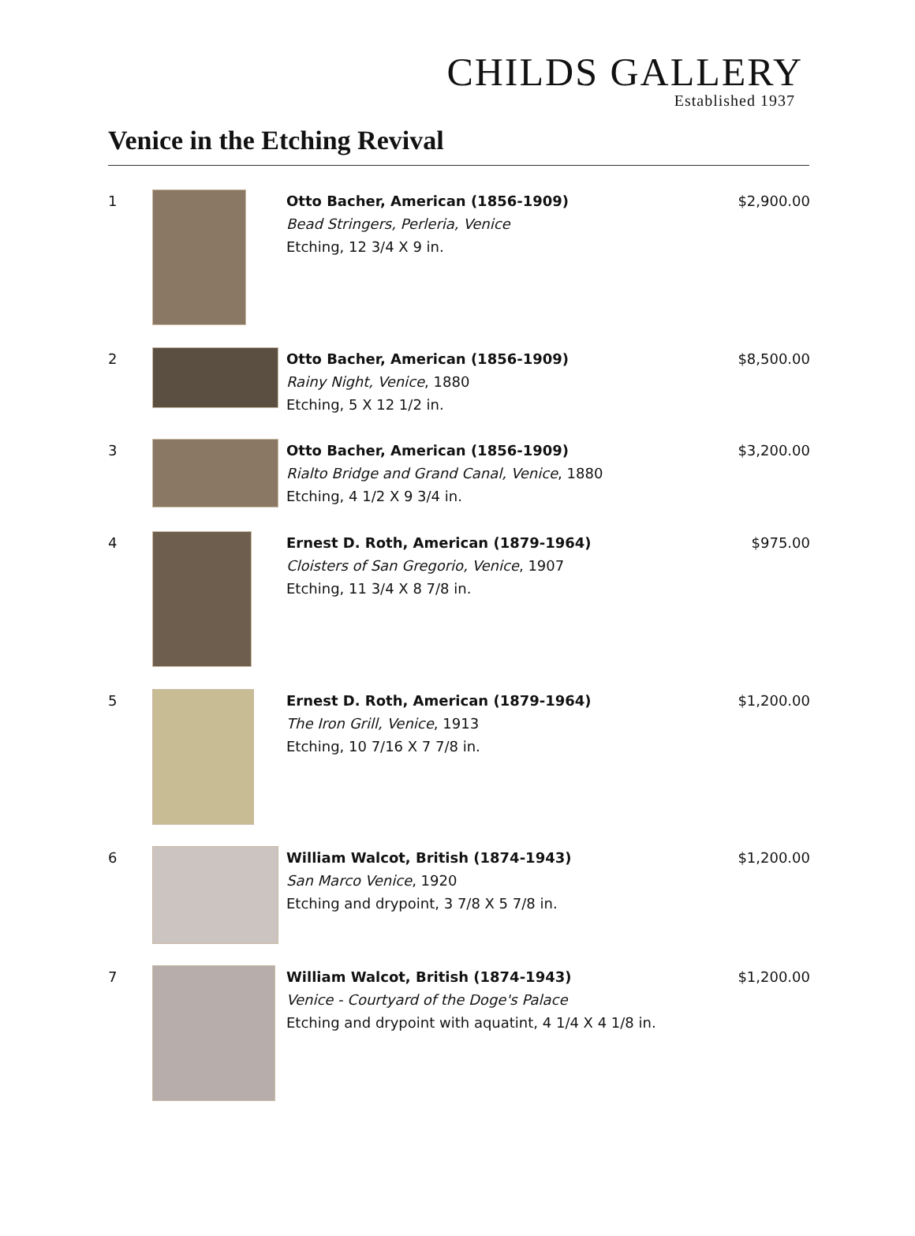CHILDS GALLERY
Established 1937
Venice in the Etching Revival
| 1 | | Otto Bacher, American (1856-1909) Bead Stringers, Perleria, Venice Etching, 12 3/4 X 9 in. | $2,900.00 |
| 2 | | Otto Bacher, American (1856-1909) Rainy Night, Venice , 1880 Etching, 5 X 12 1/2 in. | $8,500.00 |
| 3 | | Otto Bacher, American (1856-1909) Rialto Bridge and Grand Canal, Venice , 1880 Etching, 4 1/2 X 9 3/4 in. | $3,200.00 |
| 4 | | Ernest D. Roth, American (1879-1964) Cloisters of San Gregorio, Venice , 1907 Etching, 11 3/4 X 8 7/8 in. | $975.00 |
| 5 | | Ernest D. Roth, American (1879-1964) The Iron Grill, Venice , 1913 Etching, 10 7/16 X 7 7/8 in. | $1,200.00 |
| 6 | | William Walcot, British (1874-1943) San Marco Venice , 1920 Etching and drypoint, 3 7/8 X 5 7/8 in. | $1,200.00 |
| 7 | | William Walcot, British (1874-1943) Venice - Courtyard of the Doge's Palace Etching and drypoint with aquatint, 4 1/4 X 4 1/8 in. | $1,200.00 |